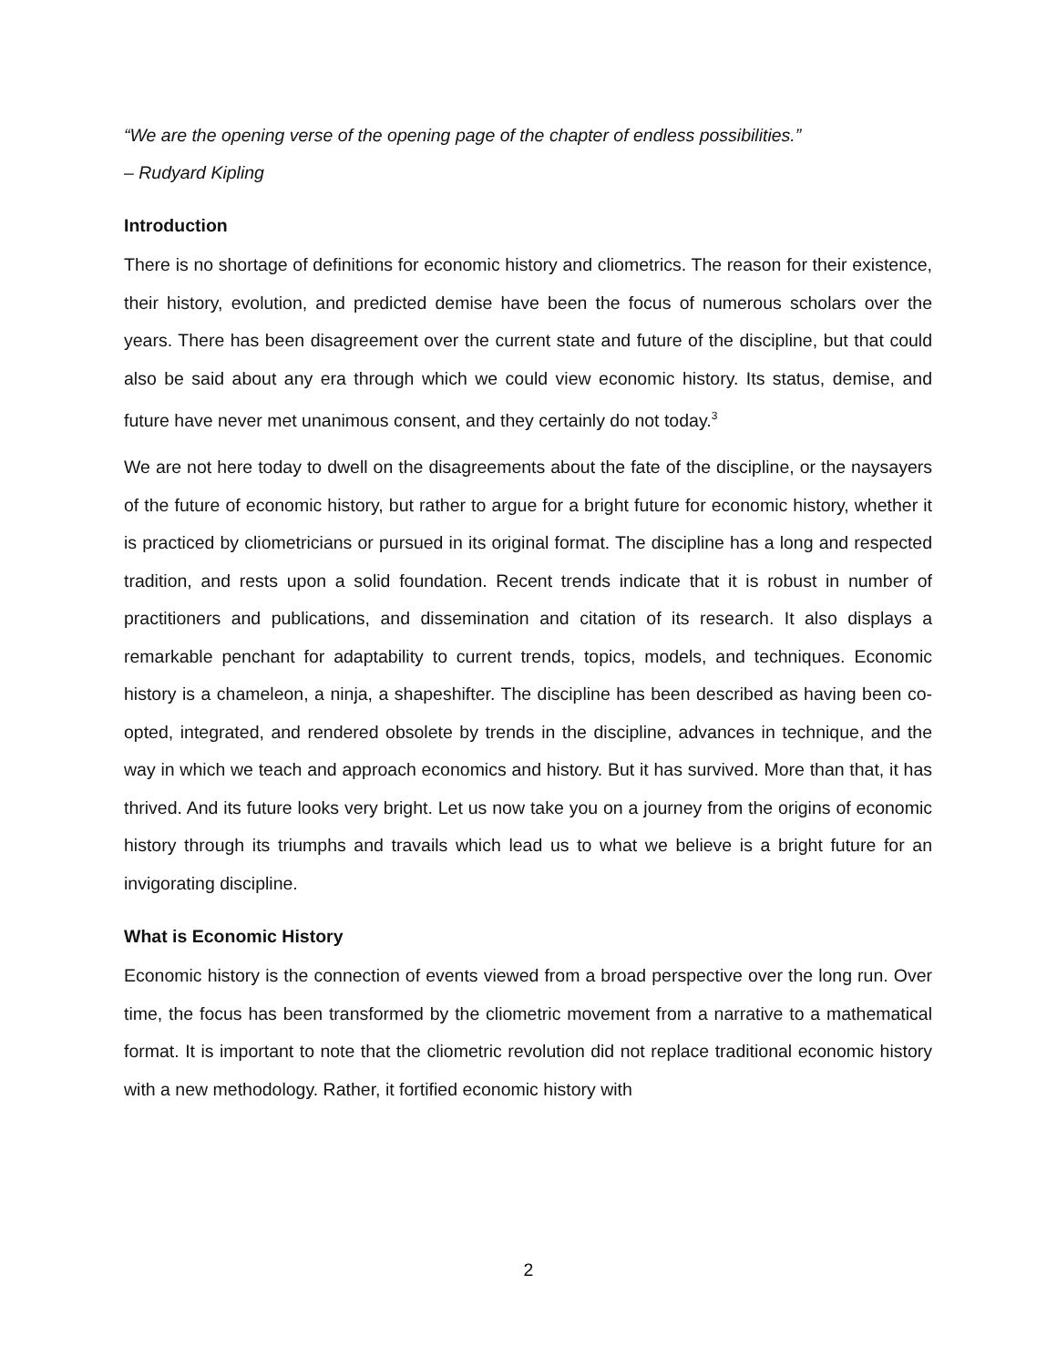“We are the opening verse of the opening page of the chapter of endless possibilities.”
– Rudyard Kipling
Introduction
There is no shortage of definitions for economic history and cliometrics. The reason for their existence, their history, evolution, and predicted demise have been the focus of numerous scholars over the years. There has been disagreement over the current state and future of the discipline, but that could also be said about any era through which we could view economic history. Its status, demise, and future have never met unanimous consent, and they certainly do not today.<sup>3</sup>
We are not here today to dwell on the disagreements about the fate of the discipline, or the naysayers of the future of economic history, but rather to argue for a bright future for economic history, whether it is practiced by cliometricians or pursued in its original format. The discipline has a long and respected tradition, and rests upon a solid foundation. Recent trends indicate that it is robust in number of practitioners and publications, and dissemination and citation of its research. It also displays a remarkable penchant for adaptability to current trends, topics, models, and techniques. Economic history is a chameleon, a ninja, a shapeshifter. The discipline has been described as having been co-opted, integrated, and rendered obsolete by trends in the discipline, advances in technique, and the way in which we teach and approach economics and history. But it has survived. More than that, it has thrived. And its future looks very bright. Let us now take you on a journey from the origins of economic history through its triumphs and travails which lead us to what we believe is a bright future for an invigorating discipline.
What is Economic History
Economic history is the connection of events viewed from a broad perspective over the long run. Over time, the focus has been transformed by the cliometric movement from a narrative to a mathematical format. It is important to note that the cliometric revolution did not replace traditional economic history with a new methodology. Rather, it fortified economic history with
2